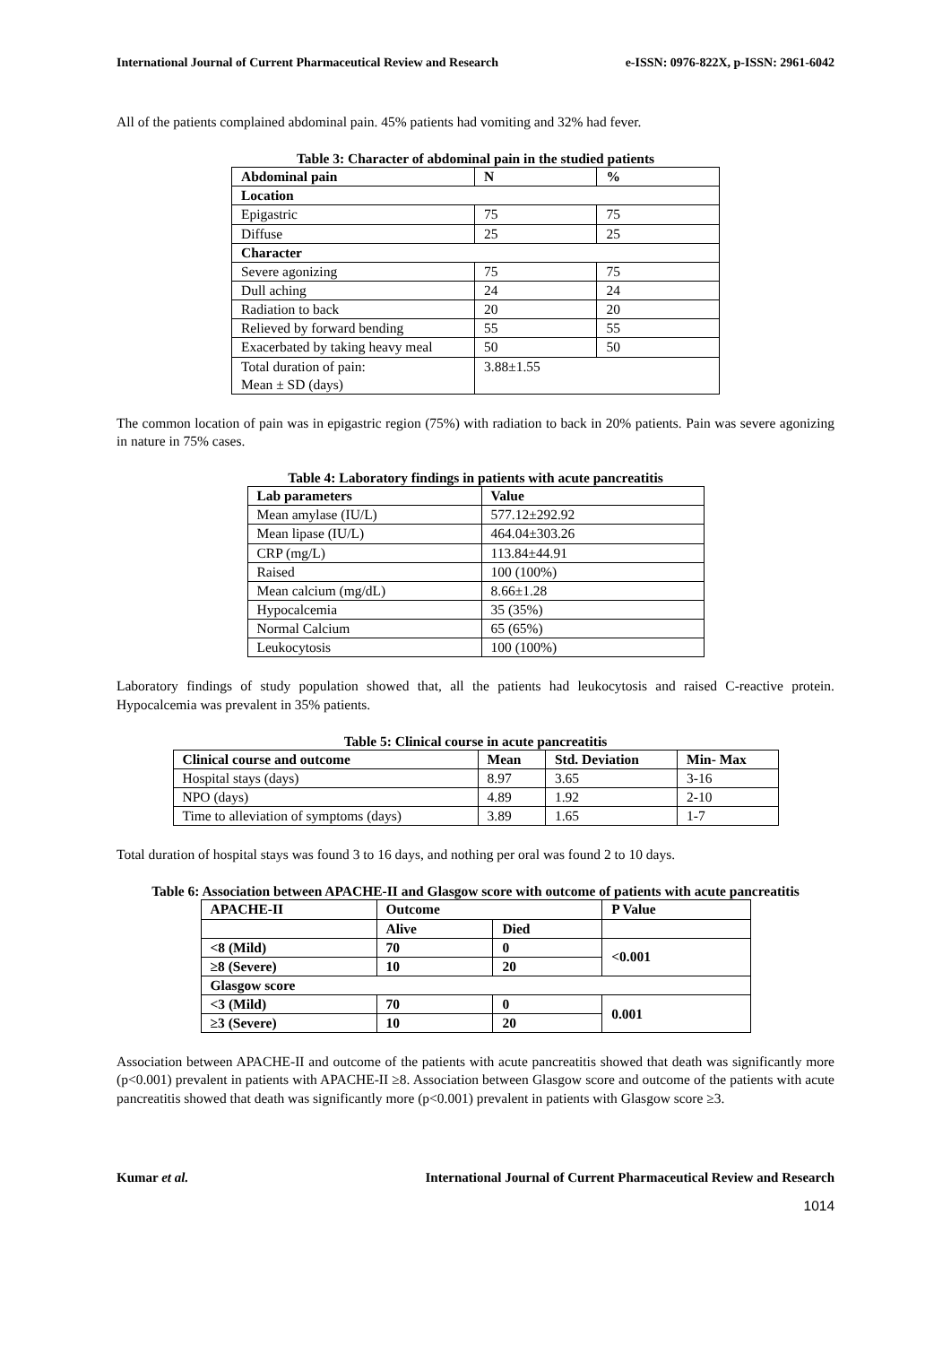International Journal of Current Pharmaceutical Review and Research e-ISSN: 0976-822X, p-ISSN: 2961-6042
All of the patients complained abdominal pain. 45% patients had vomiting and 32% had fever.
Table 3: Character of abdominal pain in the studied patients
| Abdominal pain | N | % |
| --- | --- | --- |
| Location | | |
| Epigastric | 75 | 75 |
| Diffuse | 25 | 25 |
| Character | | |
| Severe agonizing | 75 | 75 |
| Dull aching | 24 | 24 |
| Radiation to back | 20 | 20 |
| Relieved by forward bending | 55 | 55 |
| Exacerbated by taking heavy meal | 50 | 50 |
| Total duration of pain: Mean ± SD (days) | 3.88±1.55 | |
The common location of pain was in epigastric region (75%) with radiation to back in 20% patients. Pain was severe agonizing in nature in 75% cases.
Table 4: Laboratory findings in patients with acute pancreatitis
| Lab parameters | Value |
| --- | --- |
| Mean amylase (IU/L) | 577.12±292.92 |
| Mean lipase (IU/L) | 464.04±303.26 |
| CRP (mg/L) | 113.84±44.91 |
| Raised | 100 (100%) |
| Mean calcium (mg/dL) | 8.66±1.28 |
| Hypocalcemia | 35 (35%) |
| Normal Calcium | 65 (65%) |
| Leukocytosis | 100 (100%) |
Laboratory findings of study population showed that, all the patients had leukocytosis and raised C-reactive protein. Hypocalcemia was prevalent in 35% patients.
Table 5: Clinical course in acute pancreatitis
| Clinical course and outcome | Mean | Std. Deviation | Min- Max |
| --- | --- | --- | --- |
| Hospital stays (days) | 8.97 | 3.65 | 3-16 |
| NPO (days) | 4.89 | 1.92 | 2-10 |
| Time to alleviation of symptoms (days) | 3.89 | 1.65 | 1-7 |
Total duration of hospital stays was found 3 to 16 days, and nothing per oral was found 2 to 10 days.
Table 6: Association between APACHE-II and Glasgow score with outcome of patients with acute pancreatitis
| APACHE-II | Outcome | | P Value |
| | Alive | Died | |
| <8 (Mild) | 70 | 0 | <0.001 |
| ≥8 (Severe) | 10 | 20 | |
| Glasgow score | | | |
| <3 (Mild) | 70 | 0 | 0.001 |
| ≥3 (Severe) | 10 | 20 | |
Association between APACHE-II and outcome of the patients with acute pancreatitis showed that death was significantly more (p<0.001) prevalent in patients with APACHE-II ≥8. Association between Glasgow score and outcome of the patients with acute pancreatitis showed that death was significantly more (p<0.001) prevalent in patients with Glasgow score ≥3.
Kumar et al. International Journal of Current Pharmaceutical Review and Research
1014